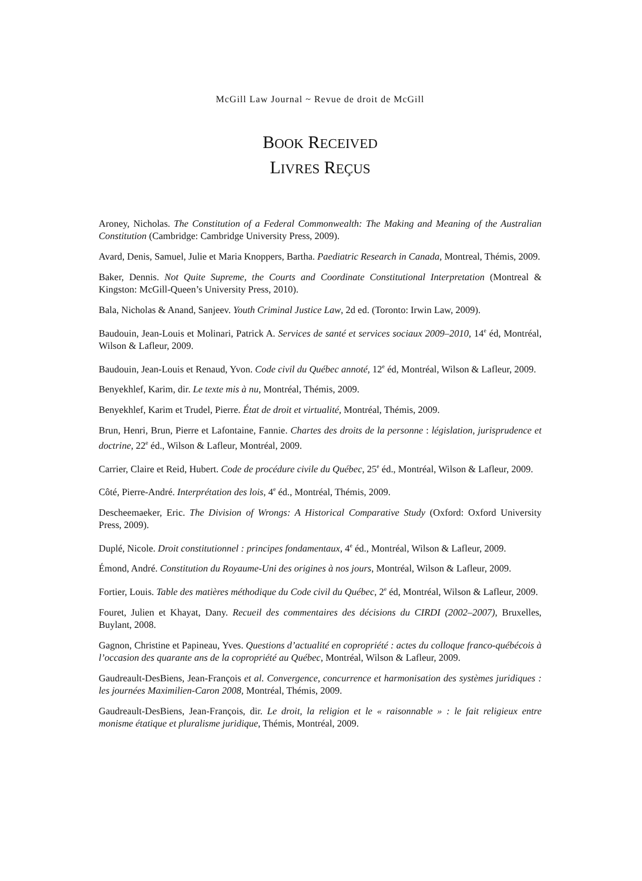McGill Law Journal ~ Revue de droit de McGill
BOOK RECEIVED
LIVRES REÇUS
Aroney, Nicholas. The Constitution of a Federal Commonwealth: The Making and Meaning of the Australian Constitution (Cambridge: Cambridge University Press, 2009).
Avard, Denis, Samuel, Julie et Maria Knoppers, Bartha. Paediatric Research in Canada, Montreal, Thémis, 2009.
Baker, Dennis. Not Quite Supreme, the Courts and Coordinate Constitutional Interpretation (Montreal & Kingston: McGill-Queen’s University Press, 2010).
Bala, Nicholas & Anand, Sanjeev. Youth Criminal Justice Law, 2d ed. (Toronto: Irwin Law, 2009).
Baudouin, Jean-Louis et Molinari, Patrick A. Services de santé et services sociaux 2009–2010, 14<sup>e</sup> éd, Montréal, Wilson & Lafleur, 2009.
Baudouin, Jean-Louis et Renaud, Yvon. Code civil du Québec annoté, 12<sup>e</sup> éd, Montréal, Wilson & Lafleur, 2009.
Benyekhlef, Karim, dir. Le texte mis à nu, Montréal, Thémis, 2009.
Benyekhlef, Karim et Trudel, Pierre. État de droit et virtualité, Montréal, Thémis, 2009.
Brun, Henri, Brun, Pierre et Lafontaine, Fannie. Chartes des droits de la personne : législation, jurisprudence et doctrine, 22<sup>e</sup> éd., Wilson & Lafleur, Montréal, 2009.
Carrier, Claire et Reid, Hubert. Code de procédure civile du Québec, 25<sup>e</sup> éd., Montréal, Wilson & Lafleur, 2009.
Côté, Pierre-André. Interprétation des lois, 4<sup>e</sup> éd., Montréal, Thémis, 2009.
Descheemaeker, Eric. The Division of Wrongs: A Historical Comparative Study (Oxford: Oxford University Press, 2009).
Duplé, Nicole. Droit constitutionnel : principes fondamentaux, 4<sup>e</sup> éd., Montréal, Wilson & Lafleur, 2009.
Émond, André. Constitution du Royaume-Uni des origines à nos jours, Montréal, Wilson & Lafleur, 2009.
Fortier, Louis. Table des matières méthodique du Code civil du Québec, 2<sup>e</sup> éd, Montréal, Wilson & Lafleur, 2009.
Fouret, Julien et Khayat, Dany. Recueil des commentaires des décisions du CIRDI (2002–2007), Bruxelles, Buylant, 2008.
Gagnon, Christine et Papineau, Yves. Questions d’actualité en copropriété : actes du colloque franco-québécois à l’occasion des quarante ans de la copropriété au Québec, Montréal, Wilson & Lafleur, 2009.
Gaudreault-DesBiens, Jean-François et al. Convergence, concurrence et harmonisation des systèmes juridiques : les journées Maximilien-Caron 2008, Montréal, Thémis, 2009.
Gaudreault-DesBiens, Jean-François, dir. Le droit, la religion et le « raisonnable » : le fait religieux entre monisme étatique et pluralisme juridique, Thémis, Montréal, 2009.